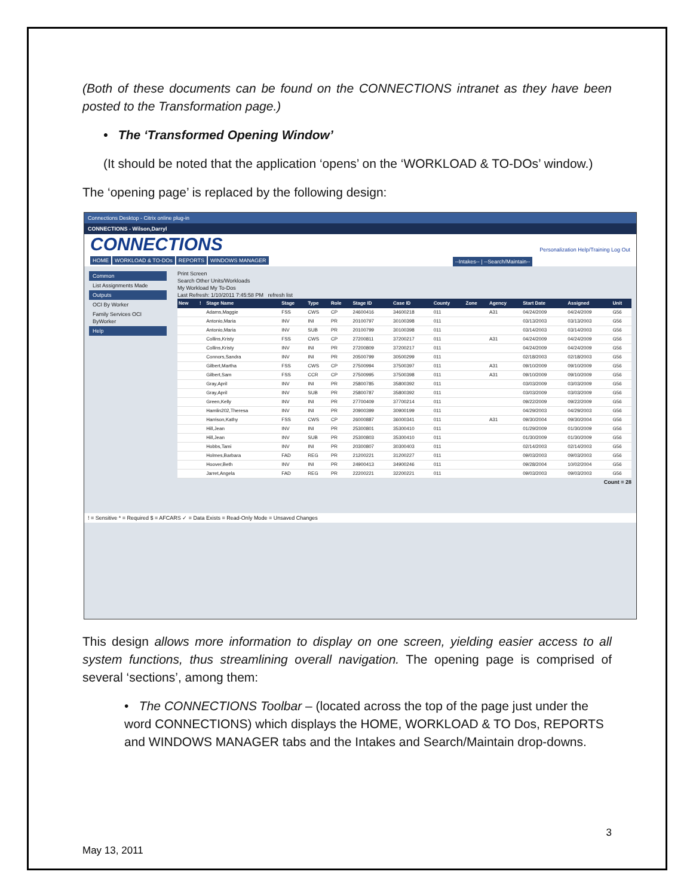(Both of these documents can be found on the CONNECTIONS intranet as they have been posted to the Transformation page.)
• The ‘Transformed Opening Window’
(It should be noted that the application ‘opens’ on the ‘WORKLOAD & TO-DOs’ window.)
The ‘opening page’ is replaced by the following design:
Connections Desktop - Citrix online plug-in
CONNECTIONS - Wilson,Darryl
CONNECTIONS Personalization Help/Training Log Out
HOME WORKLOAD & TO-DOs REPORTS WINDOWS MANAGER --Intakes-- | --Search/Maintain--
Common
List Assignments Made
Outputs
OCI By Worker
Family Services OCI ByWorker
Help
Print Screen
Search Other Units/Workloads
My Workload My To-Dos
Last Refresh: 1/10/2011 7:45:58 PM refresh list
| New | ! | Stage Name | Stage | Type | Role | Stage ID | Case ID | County | Zone | Agency | Start Date | Assigned | Unit |
| --- | --- | --- | --- | --- | --- | --- | --- | --- | --- | --- | --- | --- | --- |
| | | Adams,Maggie | FSS | CWS | CP | 24600416 | 34600218 | 011 | | A31 | 04/24/2009 | 04/24/2009 | G56 |
| | | Antonio,Maria | INV | INI | PR | 20100797 | 30100398 | 011 | | | 03/13/2003 | 03/13/2003 | G56 |
| | | Antonio,Maria | INV | SUB | PR | 20100799 | 30100398 | 011 | | | 03/14/2003 | 03/14/2003 | G56 |
| | | Collins,Kristy | FSS | CWS | CP | 27200811 | 37200217 | 011 | | A31 | 04/24/2009 | 04/24/2009 | G56 |
| | | Collins,Kristy | INV | INI | PR | 27200809 | 37200217 | 011 | | | 04/24/2009 | 04/24/2009 | G56 |
| | | Connors,Sandra | INV | INI | PR | 20500799 | 30500299 | 011 | | | 02/18/2003 | 02/18/2003 | G56 |
| | | Gilbert,Martha | FSS | CWS | CP | 27500994 | 37500397 | 011 | | A31 | 09/10/2009 | 09/10/2009 | G56 |
| | | Gilbert,Sam | FSS | CCR | CP | 27500995 | 37500398 | 011 | | A31 | 09/10/2009 | 09/10/2009 | G56 |
| | | Gray,April | INV | INI | PR | 25800785 | 35800392 | 011 | | | 03/03/2009 | 03/03/2009 | G56 |
| | | Gray,April | INV | SUB | PR | 25800787 | 35800392 | 011 | | | 03/03/2009 | 03/03/2009 | G56 |
| | | Green,Kelly | INV | INI | PR | 27700409 | 37700214 | 011 | | | 09/22/2009 | 09/22/2009 | G56 |
| | | Hamlin202,Theresa | INV | INI | PR | 20900399 | 30900199 | 011 | | | 04/29/2003 | 04/29/2003 | G56 |
| | | Harrison,Kathy | FSS | CWS | CP | 26000887 | 36000341 | 011 | | A31 | 09/30/2004 | 09/30/2004 | G56 |
| | | Hill,Jean | INV | INI | PR | 25300801 | 35300410 | 011 | | | 01/29/2009 | 01/30/2009 | G56 |
| | | Hill,Jean | INV | SUB | PR | 25300803 | 35300410 | 011 | | | 01/30/2009 | 01/30/2009 | G56 |
| | | Hobbs,Tami | INV | INI | PR | 20300807 | 30300403 | 011 | | | 02/14/2003 | 02/14/2003 | G56 |
| | | Holmes,Barbara | FAD | REG | PR | 21200221 | 31200227 | 011 | | | 09/03/2003 | 09/03/2003 | G56 |
| | | Hoover,Beth | INV | INI | PR | 24900413 | 34900246 | 011 | | | 09/28/2004 | 10/02/2004 | G56 |
| | | Jarret,Angela | FAD | REG | PR | 22200221 | 32200221 | 011 | | | 09/03/2003 | 09/03/2003 | G56 |
Count = 28
! = Sensitive * = Required $ = AFCARS ✓ = Data Exists = Read-Only Mode = Unsaved Changes
This design allows more information to display on one screen, yielding easier access to all system functions, thus streamlining overall navigation. The opening page is comprised of several ‘sections’, among them:
• The CONNECTIONS Toolbar – (located across the top of the page just under the word CONNECTIONS) which displays the HOME, WORKLOAD & TO Dos, REPORTS and WINDOWS MANAGER tabs and the Intakes and Search/Maintain drop-downs.
3
May 13, 2011